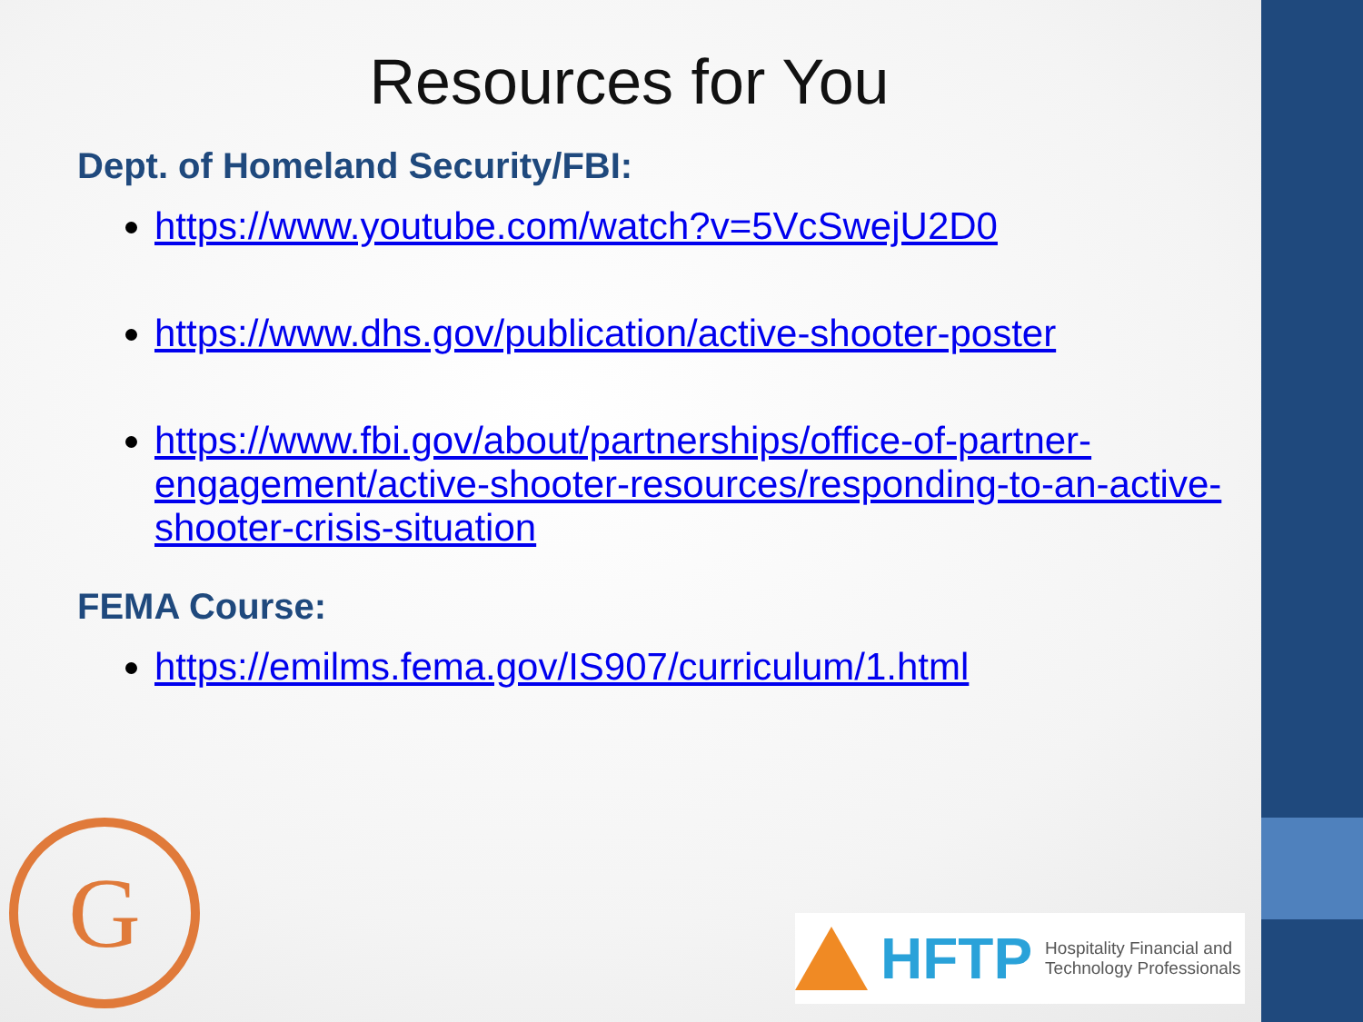Resources for You
Dept. of Homeland Security/FBI:
https://www.youtube.com/watch?v=5VcSwejU2D0
https://www.dhs.gov/publication/active-shooter-poster
https://www.fbi.gov/about/partnerships/office-of-partner-engagement/active-shooter-resources/responding-to-an-active-shooter-crisis-situation
FEMA Course:
https://emilms.fema.gov/IS907/curriculum/1.html
G
HFTP Hospitality Financial and
Technology Professionals